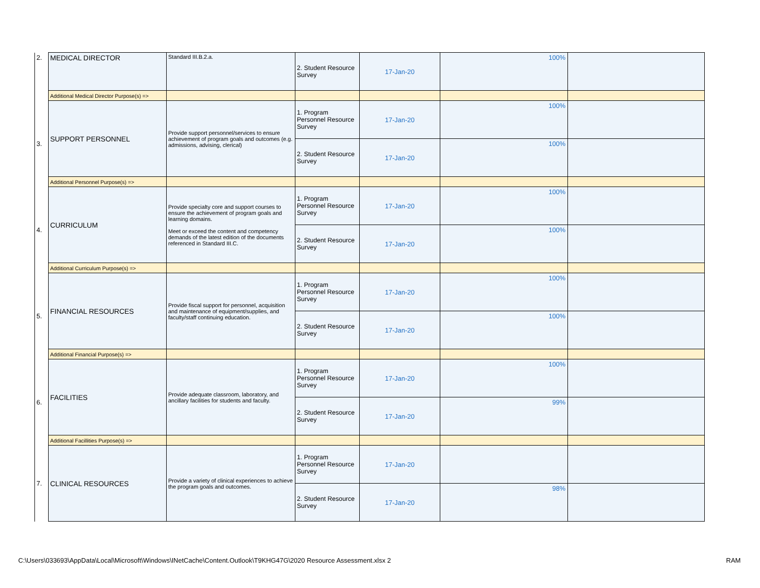| 2. | MEDICAL DIRECTOR | Standard III.B.2.a. | 2. Student Resource Survey | 17-Jan-20 | 100% | |
| | Additional Medical Director Purpose(s) => | | | | | |
| 3. | SUPPORT PERSONNEL | Provide support personnel/services to ensure achievement of program goals and outcomes (e.g. admissions, advising, clerical) | 1. Program Personnel Resource Survey | 17-Jan-20 | 100% | |
| | | | 2. Student Resource Survey | 17-Jan-20 | 100% | |
| | Additional Personnel Purpose(s) => | | | | | |
| 4. | CURRICULUM | Provide specialty core and support courses to ensure the achievement of program goals and learning domains. Meet or exceed the content and competency demands of the latest edition of the documents referenced in Standard III.C. | 1. Program Personnel Resource Survey | 17-Jan-20 | 100% | |
| | | | 2. Student Resource Survey | 17-Jan-20 | 100% | |
| | Additional Curriculum Purpose(s) => | | | | | |
| 5. | FINANCIAL RESOURCES | Provide fiscal support for personnel, acquisition and maintenance of equipment/supplies, and faculty/staff continuing education. | 1. Program Personnel Resource Survey | 17-Jan-20 | 100% | |
| | | | 2. Student Resource Survey | 17-Jan-20 | 100% | |
| | Additional Financial Purpose(s) => | | | | | |
| 6. | FACILITIES | Provide adequate classroom, laboratory, and ancillary facilities for students and faculty. | 1. Program Personnel Resource Survey | 17-Jan-20 | 100% | |
| | | | 2. Student Resource Survey | 17-Jan-20 | 99% | |
| | Additional Facillities Purpose(s) => | | | | | |
| 7. | CLINICAL RESOURCES | Provide a variety of clinical experiences to achieve the program goals and outcomes. | 1. Program Personnel Resource Survey | 17-Jan-20 | | |
| | | | 2. Student Resource Survey | 17-Jan-20 | 98% | |
C:\Users\033693\AppData\Local\Microsoft\Windows\INetCache\Content.Outlook\T9KHG47G\2020 Resource Assessment.xlsx 2
RAM